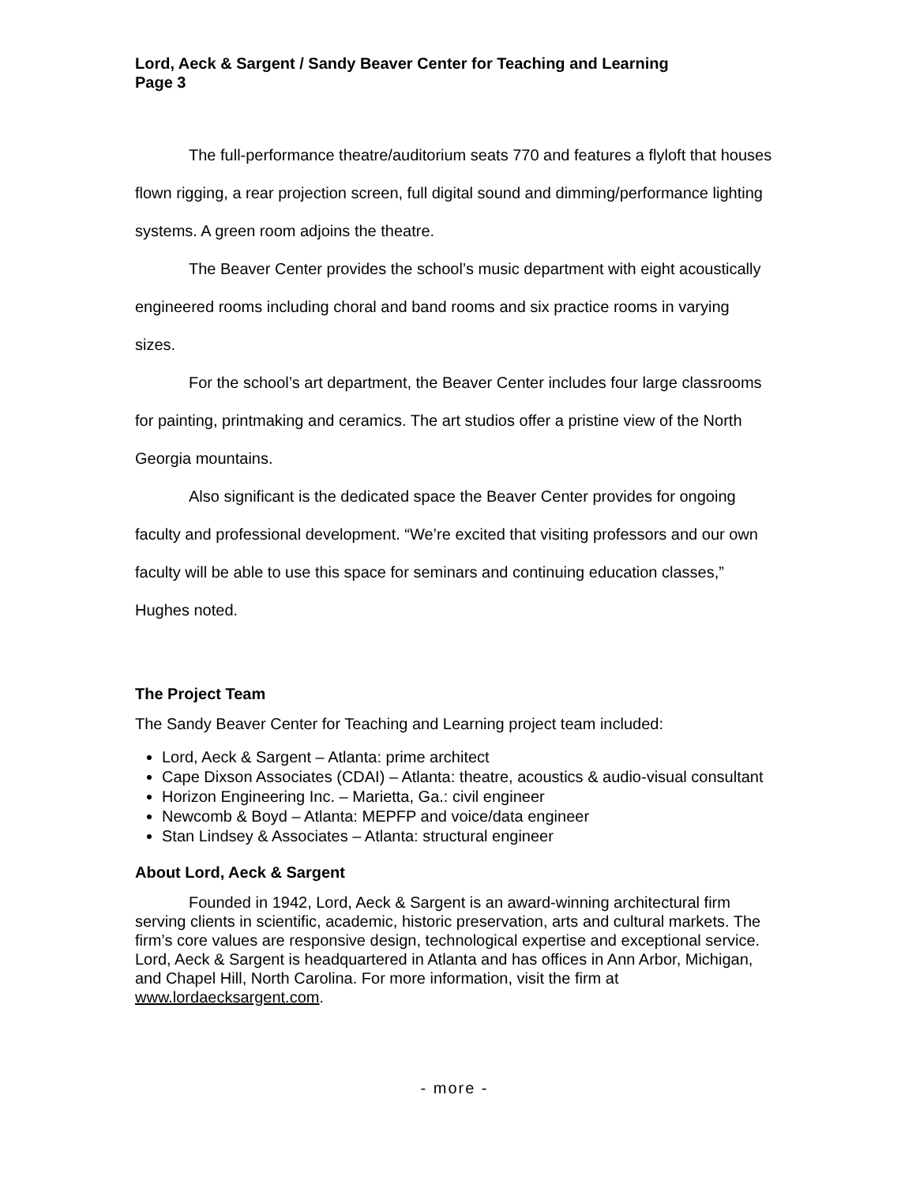Lord, Aeck & Sargent / Sandy Beaver Center for Teaching and Learning
Page 3
The full-performance theatre/auditorium seats 770 and features a flyloft that houses flown rigging, a rear projection screen, full digital sound and dimming/performance lighting systems. A green room adjoins the theatre.
The Beaver Center provides the school’s music department with eight acoustically engineered rooms including choral and band rooms and six practice rooms in varying sizes.
For the school’s art department, the Beaver Center includes four large classrooms for painting, printmaking and ceramics. The art studios offer a pristine view of the North Georgia mountains.
Also significant is the dedicated space the Beaver Center provides for ongoing faculty and professional development. “We’re excited that visiting professors and our own faculty will be able to use this space for seminars and continuing education classes,” Hughes noted.
The Project Team
The Sandy Beaver Center for Teaching and Learning project team included:
Lord, Aeck & Sargent – Atlanta: prime architect
Cape Dixson Associates (CDAI) – Atlanta: theatre, acoustics & audio-visual consultant
Horizon Engineering Inc. – Marietta, Ga.: civil engineer
Newcomb & Boyd – Atlanta: MEPFP and voice/data engineer
Stan Lindsey & Associates – Atlanta: structural engineer
About Lord, Aeck & Sargent
Founded in 1942, Lord, Aeck & Sargent is an award-winning architectural firm serving clients in scientific, academic, historic preservation, arts and cultural markets. The firm’s core values are responsive design, technological expertise and exceptional service. Lord, Aeck & Sargent is headquartered in Atlanta and has offices in Ann Arbor, Michigan, and Chapel Hill, North Carolina. For more information, visit the firm at www.lordaecksargent.com.
- more -